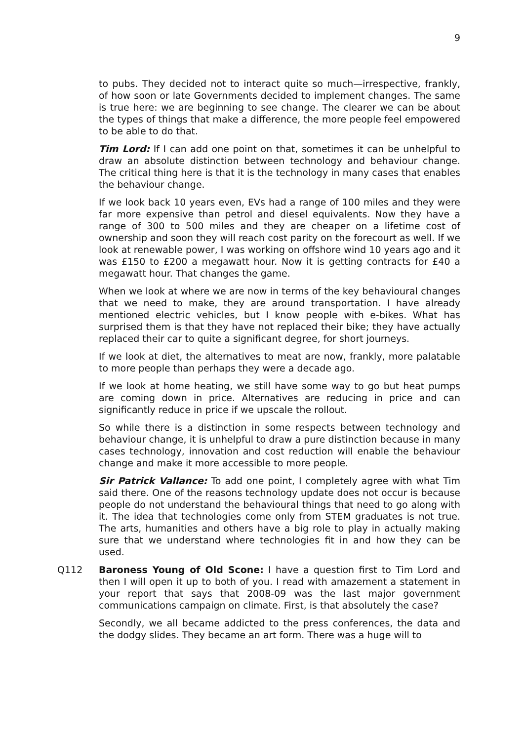9
to pubs. They decided not to interact quite so much—irrespective, frankly, of how soon or late Governments decided to implement changes. The same is true here: we are beginning to see change. The clearer we can be about the types of things that make a difference, the more people feel empowered to be able to do that.
Tim Lord: If I can add one point on that, sometimes it can be unhelpful to draw an absolute distinction between technology and behaviour change. The critical thing here is that it is the technology in many cases that enables the behaviour change.
If we look back 10 years even, EVs had a range of 100 miles and they were far more expensive than petrol and diesel equivalents. Now they have a range of 300 to 500 miles and they are cheaper on a lifetime cost of ownership and soon they will reach cost parity on the forecourt as well. If we look at renewable power, I was working on offshore wind 10 years ago and it was £150 to £200 a megawatt hour. Now it is getting contracts for £40 a megawatt hour. That changes the game.
When we look at where we are now in terms of the key behavioural changes that we need to make, they are around transportation. I have already mentioned electric vehicles, but I know people with e-bikes. What has surprised them is that they have not replaced their bike; they have actually replaced their car to quite a significant degree, for short journeys.
If we look at diet, the alternatives to meat are now, frankly, more palatable to more people than perhaps they were a decade ago.
If we look at home heating, we still have some way to go but heat pumps are coming down in price. Alternatives are reducing in price and can significantly reduce in price if we upscale the rollout.
So while there is a distinction in some respects between technology and behaviour change, it is unhelpful to draw a pure distinction because in many cases technology, innovation and cost reduction will enable the behaviour change and make it more accessible to more people.
Sir Patrick Vallance: To add one point, I completely agree with what Tim said there. One of the reasons technology update does not occur is because people do not understand the behavioural things that need to go along with it. The idea that technologies come only from STEM graduates is not true. The arts, humanities and others have a big role to play in actually making sure that we understand where technologies fit in and how they can be used.
Q112 Baroness Young of Old Scone: I have a question first to Tim Lord and then I will open it up to both of you. I read with amazement a statement in your report that says that 2008-09 was the last major government communications campaign on climate. First, is that absolutely the case?
Secondly, we all became addicted to the press conferences, the data and the dodgy slides. They became an art form. There was a huge will to